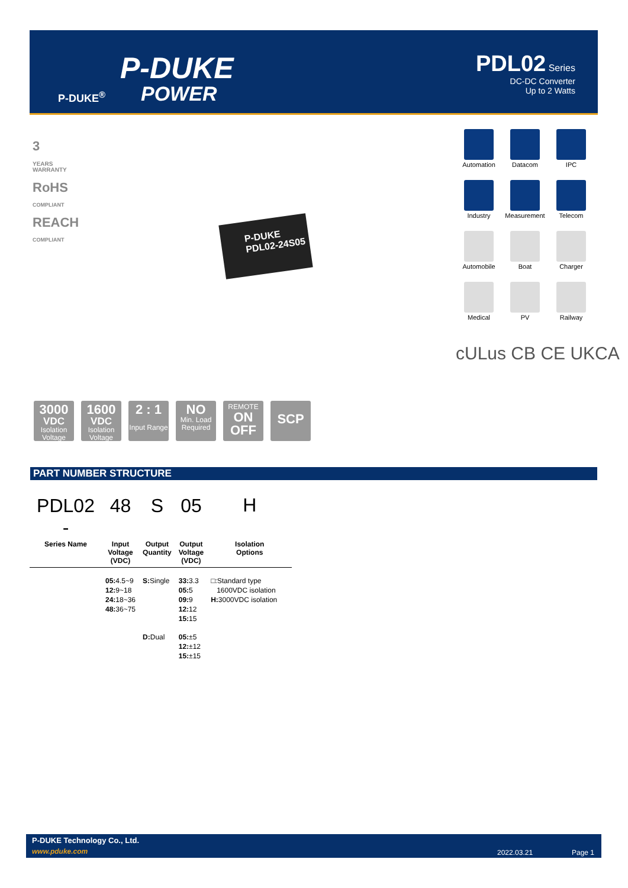P-DUKE
POWER
P-DUKE<sup>®</sup>
PDL02 Series
DC-DC Converter
Up to 2 Watts
3
YEARS
WARRANTY
RoHS
COMPLIANT
REACH
COMPLIANT
Automation
Datacom
IPC
Industry
Measurement
Telecom
Automobile
Boat
Charger
Medical
PV
Railway
cULus CB CE UKCA
P-DUKE
PDL02-24S05
3000
VDC
Isolation Voltage
1600
VDC
Isolation Voltage
2 : 1
Input Range
NO
Min. Load Required
REMOTE
ON
OFF
SCP
PART NUMBER STRUCTURE
| PDL02 - | 48 | S | 05 | H |
| --- | --- | --- | --- | --- |
| Series Name | Input Voltage (VDC) | Output Quantity | Output Voltage (VDC) | Isolation Options |
| | 05: 4.5~9 12: 9~18 24: 18~36 48: 36~75 | S: Single | 33: 3.3 05: 5 09: 9 12: 12 15: 15 | □:Standard type 1600VDC isolation H: 3000VDC isolation |
| | | D: Dual | 05: ±5 12: ±12 15: ±15 | |
P-DUKE Technology Co., Ltd.
www.pduke.com 2022.03.21 Page 1